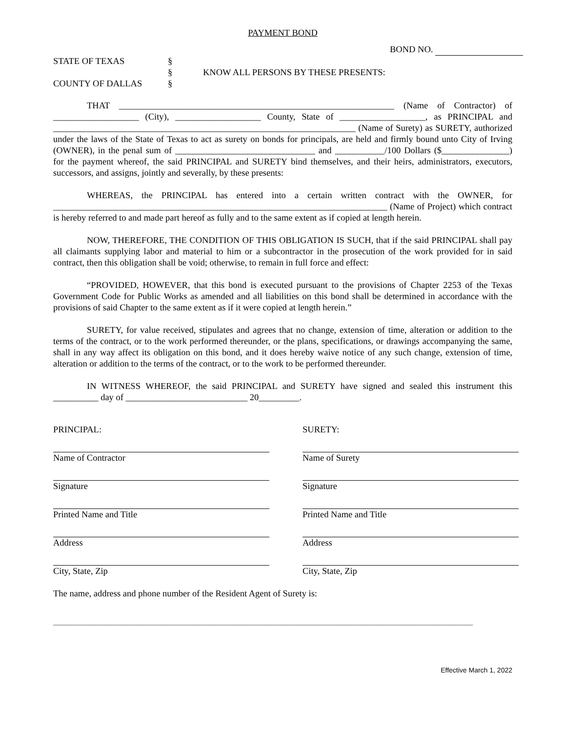PAYMENT BOND
BOND NO.
STATE OF TEXAS
COUNTY OF DALLAS
§
§
§
KNOW ALL PERSONS BY THESE PRESENTS:
THAT _____________________________________________________________ (Name of Contractor) of ___________________ (City), ___________________ County, State of ___________________, as PRINCIPAL and ___________________________________________________________________ (Name of Surety) as SURETY, authorized under the laws of the State of Texas to act as surety on bonds for principals, are held and firmly bound unto City of Irving (OWNER), in the penal sum of _______________________________ and ___________/100 Dollars ($_______________) for the payment whereof, the said PRINCIPAL and SURETY bind themselves, and their heirs, administrators, executors, successors, and assigns, jointly and severally, by these presents:
WHEREAS, the PRINCIPAL has entered into a certain written contract with the OWNER, for __________________________________________________________________________ (Name of Project) which contract is hereby referred to and made part hereof as fully and to the same extent as if copied at length herein.
NOW, THEREFORE, THE CONDITION OF THIS OBLIGATION IS SUCH, that if the said PRINCIPAL shall pay all claimants supplying labor and material to him or a subcontractor in the prosecution of the work provided for in said contract, then this obligation shall be void; otherwise, to remain in full force and effect:
“PROVIDED, HOWEVER, that this bond is executed pursuant to the provisions of Chapter 2253 of the Texas Government Code for Public Works as amended and all liabilities on this bond shall be determined in accordance with the provisions of said Chapter to the same extent as if it were copied at length herein.”
SURETY, for value received, stipulates and agrees that no change, extension of time, alteration or addition to the terms of the contract, or to the work performed thereunder, or the plans, specifications, or drawings accompanying the same, shall in any way affect its obligation on this bond, and it does hereby waive notice of any such change, extension of time, alteration or addition to the terms of the contract, or to the work to be performed thereunder.
IN WITNESS WHEREOF, the said PRINCIPAL and SURETY have signed and sealed this instrument this __________ day of ___________________________ 20_________.
PRINCIPAL:
Name of Contractor
Signature
Printed Name and Title
Address
City, State, Zip
SURETY:
Name of Surety
Signature
Printed Name and Title
Address
City, State, Zip
The name, address and phone number of the Resident Agent of Surety is:
_____________________________________________________________________________________________
Effective March 1, 2022